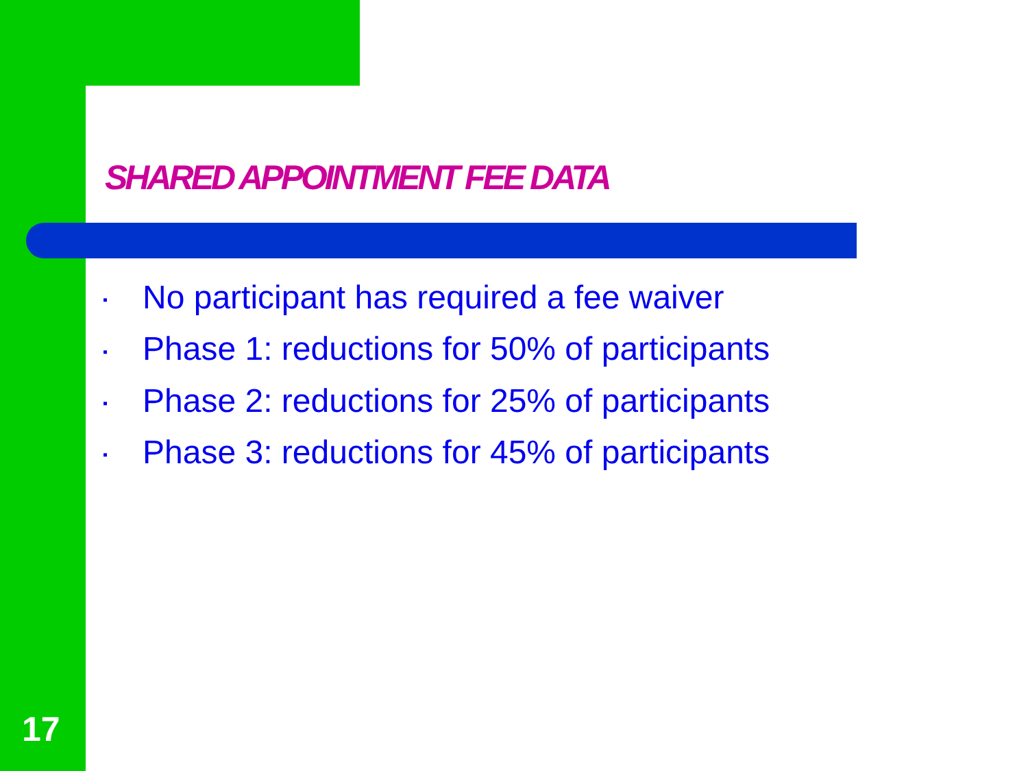SHARED APPOINTMENT FEE DATA
▪ No participant has required a fee waiver
▪ Phase 1: reductions for 50% of participants
▪ Phase 2: reductions for 25% of participants
▪ Phase 3: reductions for 45% of participants
17